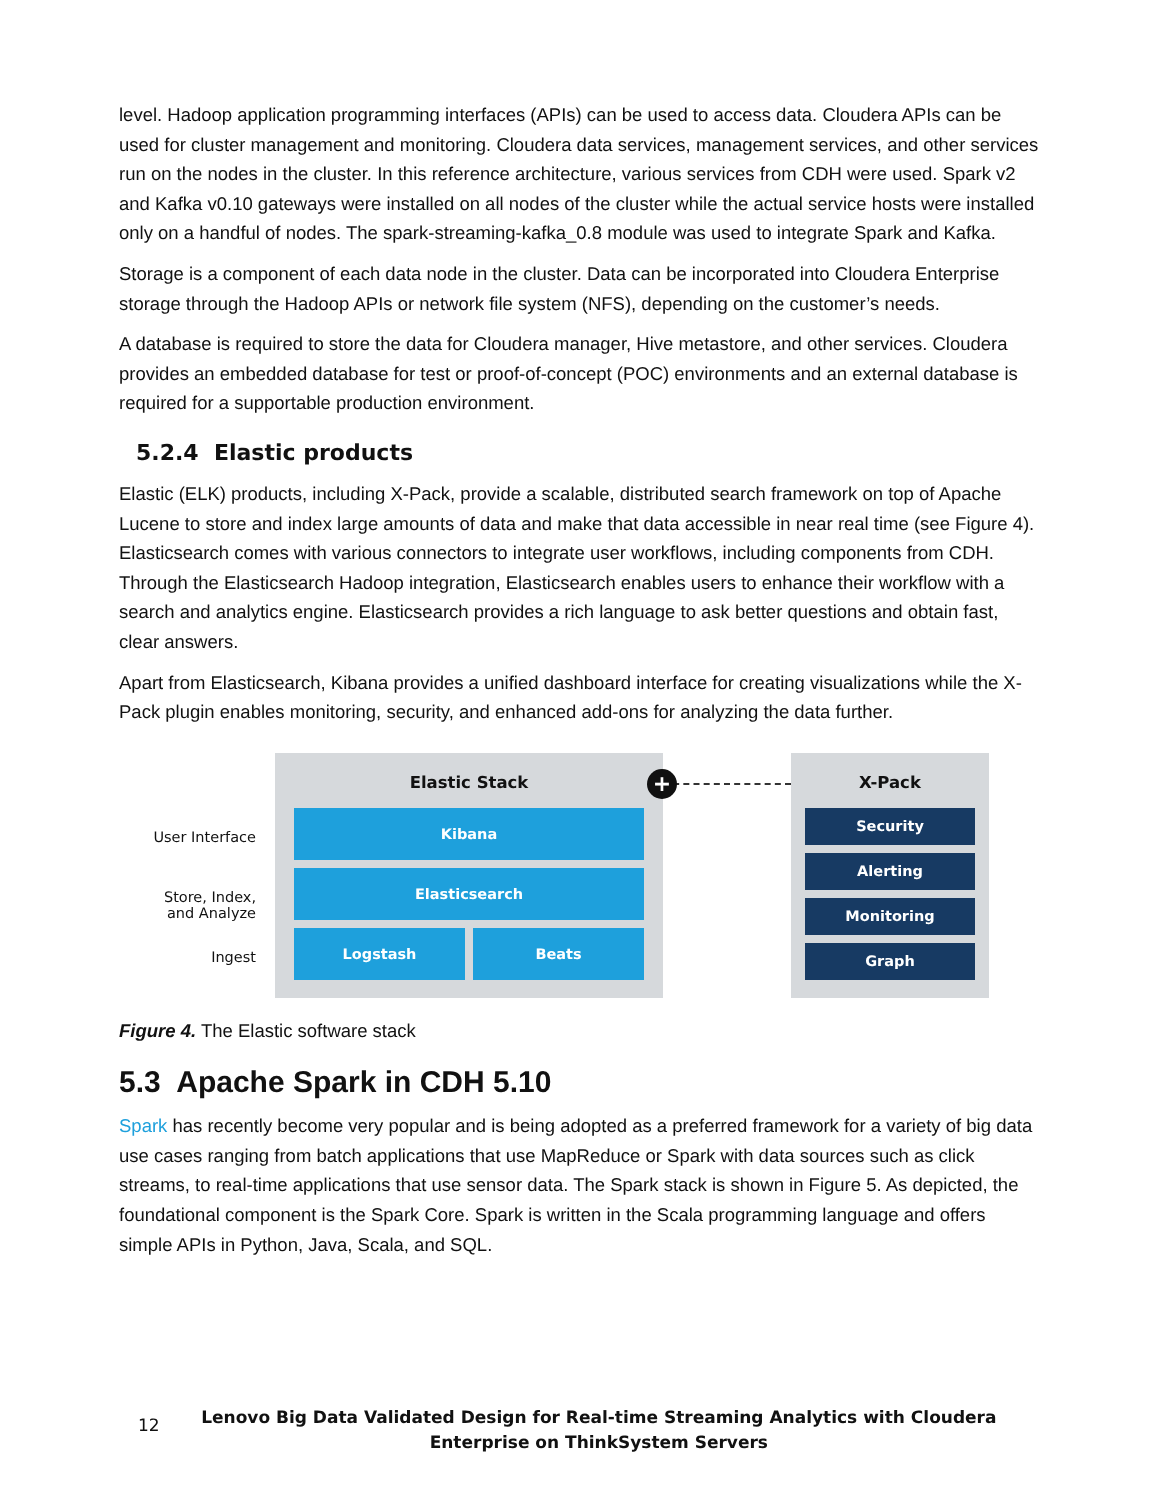level. Hadoop application programming interfaces (APIs) can be used to access data. Cloudera APIs can be used for cluster management and monitoring. Cloudera data services, management services, and other services run on the nodes in the cluster. In this reference architecture, various services from CDH were used. Spark v2 and Kafka v0.10 gateways were installed on all nodes of the cluster while the actual service hosts were installed only on a handful of nodes. The spark-streaming-kafka_0.8 module was used to integrate Spark and Kafka.
Storage is a component of each data node in the cluster. Data can be incorporated into Cloudera Enterprise storage through the Hadoop APIs or network file system (NFS), depending on the customer’s needs.
A database is required to store the data for Cloudera manager, Hive metastore, and other services. Cloudera provides an embedded database for test or proof-of-concept (POC) environments and an external database is required for a supportable production environment.
5.2.4 Elastic products
Elastic (ELK) products, including X-Pack, provide a scalable, distributed search framework on top of Apache Lucene to store and index large amounts of data and make that data accessible in near real time (see Figure 4). Elasticsearch comes with various connectors to integrate user workflows, including components from CDH. Through the Elasticsearch Hadoop integration, Elasticsearch enables users to enhance their workflow with a search and analytics engine. Elasticsearch provides a rich language to ask better questions and obtain fast, clear answers.
Apart from Elasticsearch, Kibana provides a unified dashboard interface for creating visualizations while the X-Pack plugin enables monitoring, security, and enhanced add-ons for analyzing the data further.
User Interface
Store, Index,
and Analyze
Ingest
Elastic Stack
Kibana
Elasticsearch
Logstash Beats
+
X-Pack
Security
Alerting
Monitoring
Graph
Figure 4. The Elastic software stack
5.3 Apache Spark in CDH 5.10
Spark has recently become very popular and is being adopted as a preferred framework for a variety of big data use cases ranging from batch applications that use MapReduce or Spark with data sources such as click streams, to real-time applications that use sensor data. The Spark stack is shown in Figure 5. As depicted, the foundational component is the Spark Core. Spark is written in the Scala programming language and offers simple APIs in Python, Java, Scala, and SQL.
12
Lenovo Big Data Validated Design for Real-time Streaming Analytics with Cloudera
Enterprise on ThinkSystem Servers